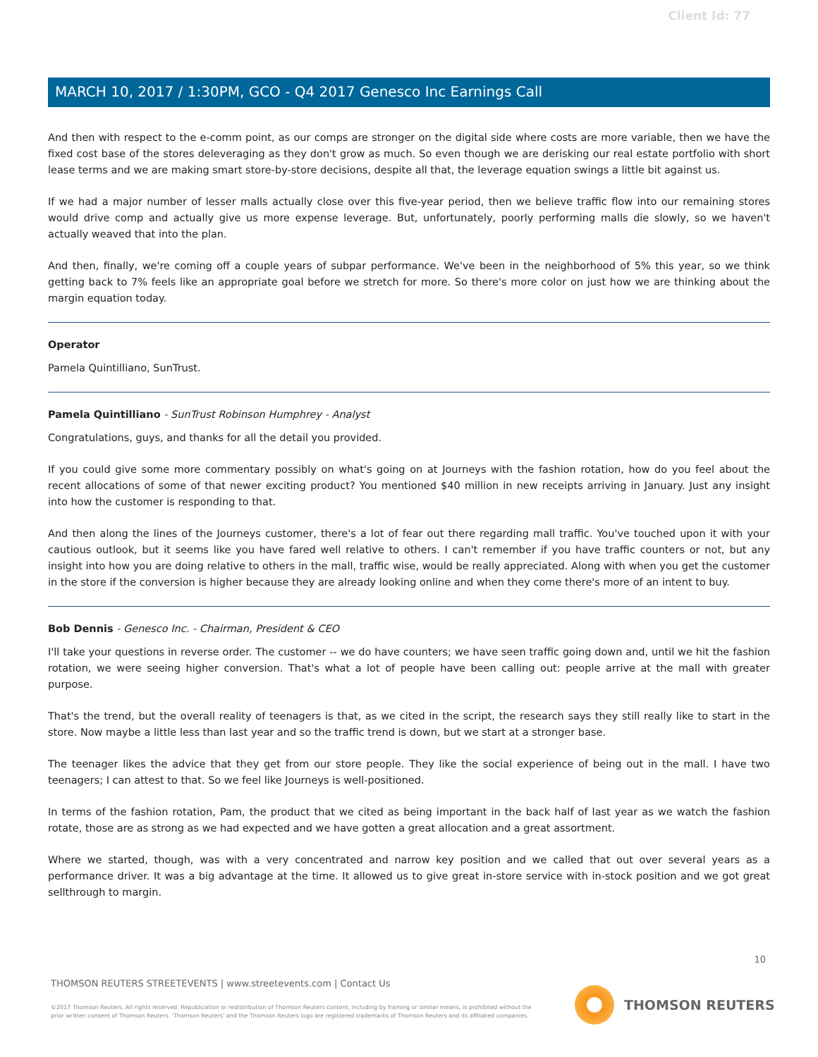Client Id: 77
MARCH 10, 2017 / 1:30PM, GCO - Q4 2017 Genesco Inc Earnings Call
And then with respect to the e-comm point, as our comps are stronger on the digital side where costs are more variable, then we have the fixed cost base of the stores deleveraging as they don't grow as much. So even though we are derisking our real estate portfolio with short lease terms and we are making smart store-by-store decisions, despite all that, the leverage equation swings a little bit against us.
If we had a major number of lesser malls actually close over this five-year period, then we believe traffic flow into our remaining stores would drive comp and actually give us more expense leverage. But, unfortunately, poorly performing malls die slowly, so we haven't actually weaved that into the plan.
And then, finally, we're coming off a couple years of subpar performance. We've been in the neighborhood of 5% this year, so we think getting back to 7% feels like an appropriate goal before we stretch for more. So there's more color on just how we are thinking about the margin equation today.
Operator
Pamela Quintilliano, SunTrust.
Pamela Quintilliano - SunTrust Robinson Humphrey - Analyst
Congratulations, guys, and thanks for all the detail you provided.
If you could give some more commentary possibly on what's going on at Journeys with the fashion rotation, how do you feel about the recent allocations of some of that newer exciting product? You mentioned $40 million in new receipts arriving in January. Just any insight into how the customer is responding to that.
And then along the lines of the Journeys customer, there's a lot of fear out there regarding mall traffic. You've touched upon it with your cautious outlook, but it seems like you have fared well relative to others. I can't remember if you have traffic counters or not, but any insight into how you are doing relative to others in the mall, traffic wise, would be really appreciated. Along with when you get the customer in the store if the conversion is higher because they are already looking online and when they come there's more of an intent to buy.
Bob Dennis - Genesco Inc. - Chairman, President & CEO
I'll take your questions in reverse order. The customer -- we do have counters; we have seen traffic going down and, until we hit the fashion rotation, we were seeing higher conversion. That's what a lot of people have been calling out: people arrive at the mall with greater purpose.
That's the trend, but the overall reality of teenagers is that, as we cited in the script, the research says they still really like to start in the store. Now maybe a little less than last year and so the traffic trend is down, but we start at a stronger base.
The teenager likes the advice that they get from our store people. They like the social experience of being out in the mall. I have two teenagers; I can attest to that. So we feel like Journeys is well-positioned.
In terms of the fashion rotation, Pam, the product that we cited as being important in the back half of last year as we watch the fashion rotate, those are as strong as we had expected and we have gotten a great allocation and a great assortment.
Where we started, though, was with a very concentrated and narrow key position and we called that out over several years as a performance driver. It was a big advantage at the time. It allowed us to give great in-store service with in-stock position and we got great sellthrough to margin.
10
THOMSON REUTERS STREETEVENTS | www.streetevents.com | Contact Us
©2017 Thomson Reuters. All rights reserved. Republication or redistribution of Thomson Reuters content, including by framing or similar means, is prohibited without the prior written consent of Thomson Reuters. 'Thomson Reuters' and the Thomson Reuters logo are registered trademarks of Thomson Reuters and its affiliated companies.
THOMSON REUTERS